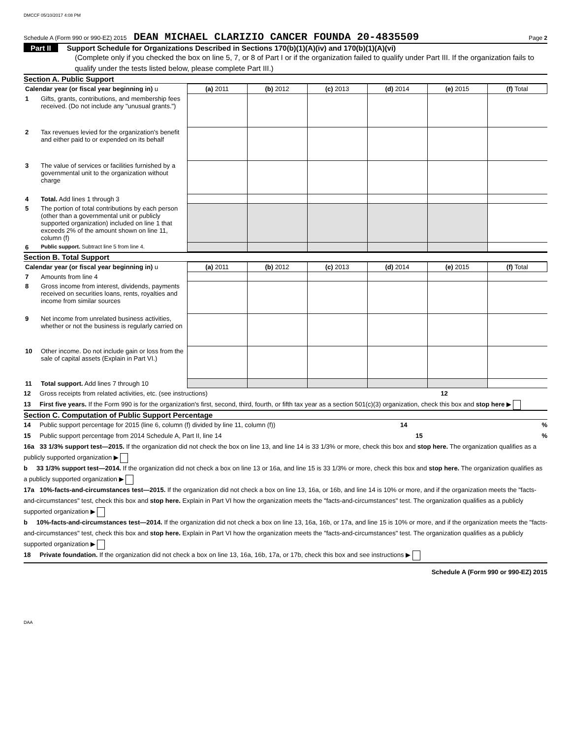DMCCF 05/10/2017 4:08 PM
Schedule A (Form 990 or 990-EZ) 2015 DEAN MICHAEL CLARIZIO CANCER FOUNDA 20-4835509 Page 2
Part II Support Schedule for Organizations Described in Sections 170(b)(1)(A)(iv) and 170(b)(1)(A)(vi)
(Complete only if you checked the box on line 5, 7, or 8 of Part I or if the organization failed to qualify under Part III. If the organization fails to qualify under the tests listed below, please complete Part III.)
Section A. Public Support
| Calendar year (or fiscal year beginning in) u | | (a) 2011 | (b) 2012 | (c) 2013 | (d) 2014 | (e) 2015 | (f) Total |
| 1 | Gifts, grants, contributions, and membership fees received. (Do not include any "unusual grants.") | | | | | | |
| 2 | Tax revenues levied for the organization's benefit and either paid to or expended on its behalf | | | | | | |
| 3 | The value of services or facilities furnished by a governmental unit to the organization without charge | | | | | | |
| 4 | Total. Add lines 1 through 3 | | | | | | |
| 5 | The portion of total contributions by each person (other than a governmental unit or publicly supported organization) included on line 1 that exceeds 2% of the amount shown on line 11, column (f) | | | | | | |
| 6 | Public support. Subtract line 5 from line 4. | | | | | | |
Section B. Total Support
| Calendar year (or fiscal year beginning in) u | | (a) 2011 | (b) 2012 | (c) 2013 | (d) 2014 | (e) 2015 | (f) Total |
| 7 | Amounts from line 4 | | | | | | |
| 8 | Gross income from interest, dividends, payments received on securities loans, rents, royalties and income from similar sources | | | | | | |
| 9 | Net income from unrelated business activities, whether or not the business is regularly carried on | | | | | | |
| 10 | Other income. Do not include gain or loss from the sale of capital assets (Explain in Part VI.) | | | | | | |
| 11 | Total support. Add lines 7 through 10 | | | | | | |
12 Gross receipts from related activities, etc. (see instructions) 12
13 First five years. If the Form 990 is for the organization's first, second, third, fourth, or fifth tax year as a section 501(c)(3) organization, check this box and stop here ▶
Section C. Computation of Public Support Percentage
14 Public support percentage for 2015 (line 6, column (f) divided by line 11, column (f)) 14 %
15 Public support percentage from 2014 Schedule A, Part II, line 14 15 %
16a 33 1/3% support test—2015. If the organization did not check the box on line 13, and line 14 is 33 1/3% or more, check this box and stop here. The organization qualifies as a publicly supported organization ▶
b 33 1/3% support test—2014. If the organization did not check a box on line 13 or 16a, and line 15 is 33 1/3% or more, check this box and stop here. The organization qualifies as a publicly supported organization ▶
17a 10%-facts-and-circumstances test—2015. If the organization did not check a box on line 13, 16a, or 16b, and line 14 is 10% or more, and if the organization meets the "facts-and-circumstances" test, check this box and stop here. Explain in Part VI how the organization meets the "facts-and-circumstances" test. The organization qualifies as a publicly supported organization ▶
b 10%-facts-and-circumstances test—2014. If the organization did not check a box on line 13, 16a, 16b, or 17a, and line 15 is 10% or more, and if the organization meets the "facts-and-circumstances" test, check this box and stop here. Explain in Part VI how the organization meets the "facts-and-circumstances" test. The organization qualifies as a publicly supported organization ▶
18 Private foundation. If the organization did not check a box on line 13, 16a, 16b, 17a, or 17b, check this box and see instructions ▶
Schedule A (Form 990 or 990-EZ) 2015
DAA